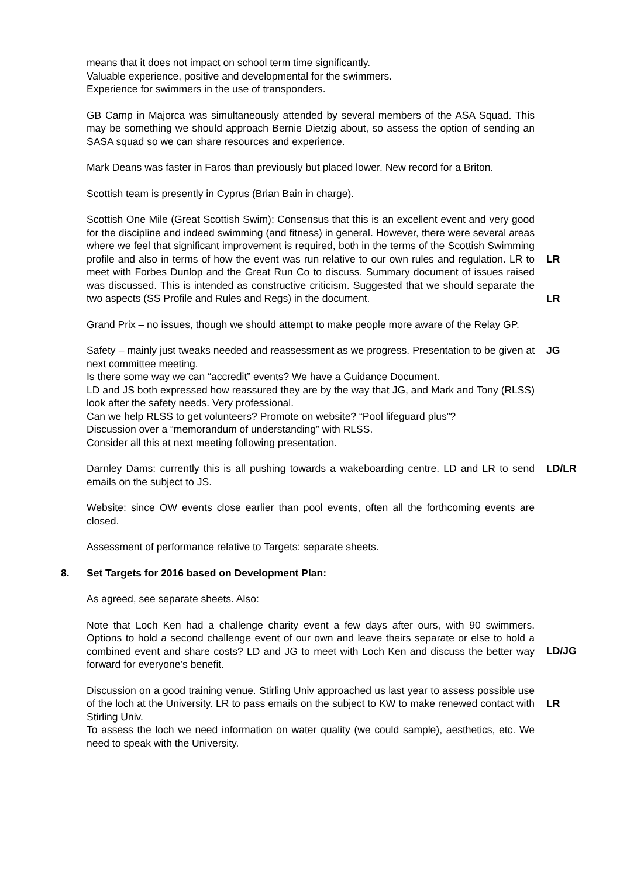means that it does not impact on school term time significantly.
Valuable experience, positive and developmental for the swimmers.
Experience for swimmers in the use of transponders.
GB Camp in Majorca was simultaneously attended by several members of the ASA Squad. This may be something we should approach Bernie Dietzig about, so assess the option of sending an SASA squad so we can share resources and experience.
Mark Deans was faster in Faros than previously but placed lower. New record for a Briton.
Scottish team is presently in Cyprus (Brian Bain in charge).
Scottish One Mile (Great Scottish Swim): Consensus that this is an excellent event and very good for the discipline and indeed swimming (and fitness) in general. However, there were several areas where we feel that significant improvement is required, both in the terms of the Scottish Swimming profile and also in terms of how the event was run relative to our own rules and regulation. LR to meet with Forbes Dunlop and the Great Run Co to discuss. Summary document of issues raised was discussed. This is intended as constructive criticism. Suggested that we should separate the two aspects (SS Profile and Rules and Regs) in the document.
LR
LR
Grand Prix – no issues, though we should attempt to make people more aware of the Relay GP.
Safety – mainly just tweaks needed and reassessment as we progress. Presentation to be given at next committee meeting.
Is there some way we can “accredit” events? We have a Guidance Document.
LD and JS both expressed how reassured they are by the way that JG, and Mark and Tony (RLSS) look after the safety needs. Very professional.
Can we help RLSS to get volunteers? Promote on website? “Pool lifeguard plus”?
Discussion over a “memorandum of understanding” with RLSS.
Consider all this at next meeting following presentation.
JG
Darnley Dams: currently this is all pushing towards a wakeboarding centre. LD and LR to send emails on the subject to JS.
LD/LR
Website: since OW events close earlier than pool events, often all the forthcoming events are closed.
Assessment of performance relative to Targets: separate sheets.
8. Set Targets for 2016 based on Development Plan:
As agreed, see separate sheets. Also:
Note that Loch Ken had a challenge charity event a few days after ours, with 90 swimmers. Options to hold a second challenge event of our own and leave theirs separate or else to hold a combined event and share costs? LD and JG to meet with Loch Ken and discuss the better way forward for everyone’s benefit.
LD/JG
Discussion on a good training venue. Stirling Univ approached us last year to assess possible use of the loch at the University. LR to pass emails on the subject to KW to make renewed contact with Stirling Univ.
To assess the loch we need information on water quality (we could sample), aesthetics, etc. We need to speak with the University.
LR